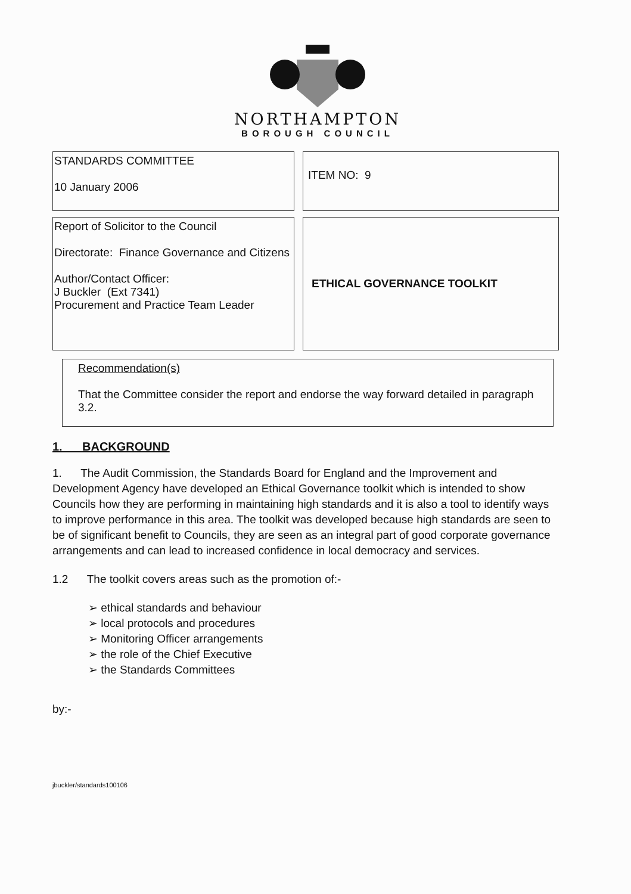NORTHAMPTON
BOROUGH COUNCIL
| STANDARDS COMMITTEE 10 January 2006 | ITEM NO: 9 |
| Report of Solicitor to the Council Directorate: Finance Governance and Citizens Author/Contact Officer: J Buckler (Ext 7341) Procurement and Practice Team Leader | ETHICAL GOVERNANCE TOOLKIT |
Recommendation(s)
That the Committee consider the report and endorse the way forward detailed in paragraph 3.2.
1. BACKGROUND
1. The Audit Commission, the Standards Board for England and the Improvement and Development Agency have developed an Ethical Governance toolkit which is intended to show Councils how they are performing in maintaining high standards and it is also a tool to identify ways to improve performance in this area. The toolkit was developed because high standards are seen to be of significant benefit to Councils, they are seen as an integral part of good corporate governance arrangements and can lead to increased confidence in local democracy and services.
1.2 The toolkit covers areas such as the promotion of:-
➢ ethical standards and behaviour
➢ local protocols and procedures
➢ Monitoring Officer arrangements
➢ the role of the Chief Executive
➢ the Standards Committees
by:-
jbuckler/standards100106